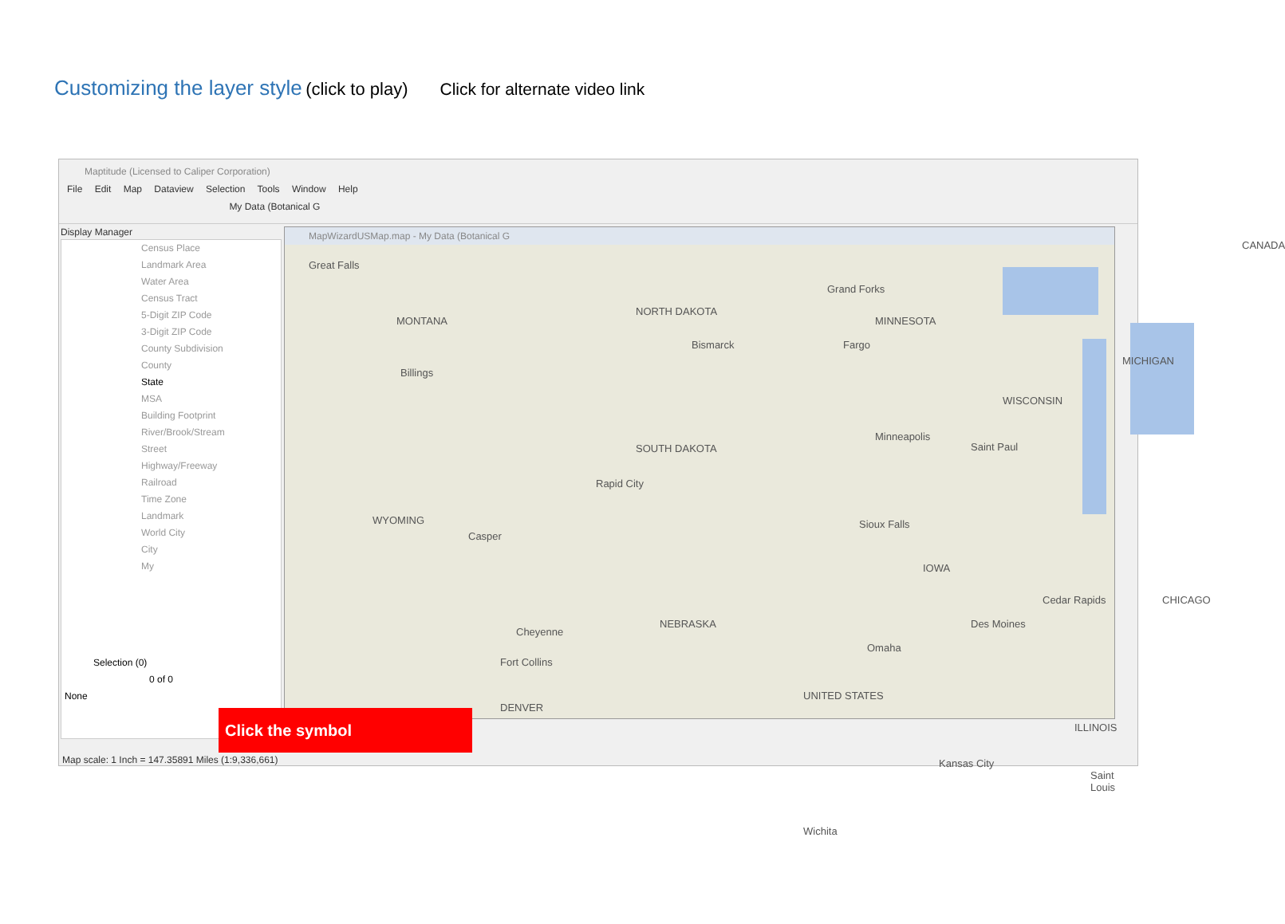Customizing the layer style (click to play) Click for alternate video link
Maptitude (Licensed to Caliper Corporation)
File Edit Map Dataview Selection Tools Window Help
My Data (Botanical G
Display Manager
Census Place
Landmark Area
Water Area
Census Tract
5-Digit ZIP Code
3-Digit ZIP Code
County Subdivision
County
State
MSA
Building Footprint
River/Brook/Stream
Street
Highway/Freeway
Railroad
Time Zone
Landmark
World City
City
My
Selection (0)
0 of 0
None
MapWizardUSMap.map - My Data (Botanical G
MONTANA
NORTH DAKOTA
MINNESOTA
SOUTH DAKOTA
WISCONSIN
MICHIGAN
CANADA
WYOMING
NEBRASKA
IOWA
CHICAGO
UNITED STATES
ILLINOIS
Great Falls
Grand Forks
Bismarck Fargo
Billings
Minneapolis
Saint Paul
Rapid City
Sioux Falls
Casper
Cheyenne
Omaha
Fort Collins
DENVER
Des Moines
Cedar Rapids
Kansas City
Saint Louis
Wichita
Click the symbol
Map scale: 1 Inch = 147.35891 Miles (1:9,336,661)